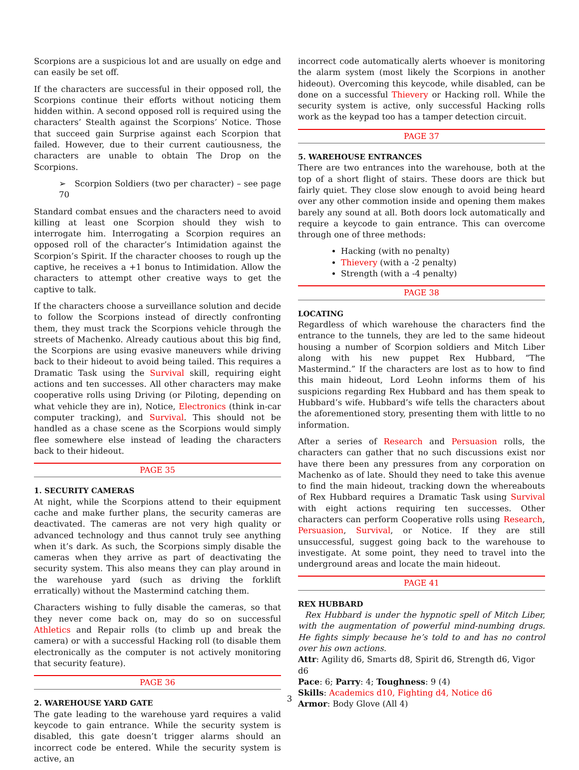Scorpions are a suspicious lot and are usually on edge and can easily be set off.
If the characters are successful in their opposed roll, the Scorpions continue their efforts without noticing them hidden within. A second opposed roll is required using the characters’ Stealth against the Scorpions’ Notice. Those that succeed gain Surprise against each Scorpion that failed. However, due to their current cautiousness, the characters are unable to obtain The Drop on the Scorpions.
➢ Scorpion Soldiers (two per character) – see page 70
Standard combat ensues and the characters need to avoid killing at least one Scorpion should they wish to interrogate him. Interrogating a Scorpion requires an opposed roll of the character’s Intimidation against the Scorpion’s Spirit. If the character chooses to rough up the captive, he receives a +1 bonus to Intimidation. Allow the characters to attempt other creative ways to get the captive to talk.
If the characters choose a surveillance solution and decide to follow the Scorpions instead of directly confronting them, they must track the Scorpions vehicle through the streets of Machenko. Already cautious about this big find, the Scorpions are using evasive maneuvers while driving back to their hideout to avoid being tailed. This requires a Dramatic Task using the Survival skill, requiring eight actions and ten successes. All other characters may make cooperative rolls using Driving (or Piloting, depending on what vehicle they are in), Notice, Electronics (think in-car computer tracking), and Survival. This should not be handled as a chase scene as the Scorpions would simply flee somewhere else instead of leading the characters back to their hideout.
PAGE 35
1. SECURITY CAMERAS
At night, while the Scorpions attend to their equipment cache and make further plans, the security cameras are deactivated. The cameras are not very high quality or advanced technology and thus cannot truly see anything when it’s dark. As such, the Scorpions simply disable the cameras when they arrive as part of deactivating the security system. This also means they can play around in the warehouse yard (such as driving the forklift erratically) without the Mastermind catching them.
Characters wishing to fully disable the cameras, so that they never come back on, may do so on successful Athletics and Repair rolls (to climb up and break the camera) or with a successful Hacking roll (to disable them electronically as the computer is not actively monitoring that security feature).
PAGE 36
2. WAREHOUSE YARD GATE
The gate leading to the warehouse yard requires a valid keycode to gain entrance. While the security system is disabled, this gate doesn’t trigger alarms should an incorrect code be entered. While the security system is active, an
incorrect code automatically alerts whoever is monitoring the alarm system (most likely the Scorpions in another hideout). Overcoming this keycode, while disabled, can be done on a successful Thievery or Hacking roll. While the security system is active, only successful Hacking rolls work as the keypad too has a tamper detection circuit.
PAGE 37
5. WAREHOUSE ENTRANCES
There are two entrances into the warehouse, both at the top of a short flight of stairs. These doors are thick but fairly quiet. They close slow enough to avoid being heard over any other commotion inside and opening them makes barely any sound at all. Both doors lock automatically and require a keycode to gain entrance. This can overcome through one of three methods:
Hacking (with no penalty)
Thievery (with a -2 penalty)
Strength (with a -4 penalty)
PAGE 38
LOCATING
Regardless of which warehouse the characters find the entrance to the tunnels, they are led to the same hideout housing a number of Scorpion soldiers and Mitch Liber along with his new puppet Rex Hubbard, “The Mastermind.” If the characters are lost as to how to find this main hideout, Lord Leohn informs them of his suspicions regarding Rex Hubbard and has them speak to Hubbard’s wife. Hubbard’s wife tells the characters about the aforementioned story, presenting them with little to no information.
After a series of Research and Persuasion rolls, the characters can gather that no such discussions exist nor have there been any pressures from any corporation on Machenko as of late. Should they need to take this avenue to find the main hideout, tracking down the whereabouts of Rex Hubbard requires a Dramatic Task using Survival with eight actions requiring ten successes. Other characters can perform Cooperative rolls using Research, Persuasion, Survival, or Notice. If they are still unsuccessful, suggest going back to the warehouse to investigate. At some point, they need to travel into the underground areas and locate the main hideout.
PAGE 41
REX HUBBARD
Rex Hubbard is under the hypnotic spell of Mitch Liber, with the augmentation of powerful mind-numbing drugs. He fights simply because he’s told to and has no control over his own actions.
Attr: Agility d6, Smarts d8, Spirit d6, Strength d6, Vigor d6
Pace: 6; Parry: 4; Toughness: 9 (4)
Skills: Academics d10, Fighting d4, Notice d6
Armor: Body Glove (All 4)
3